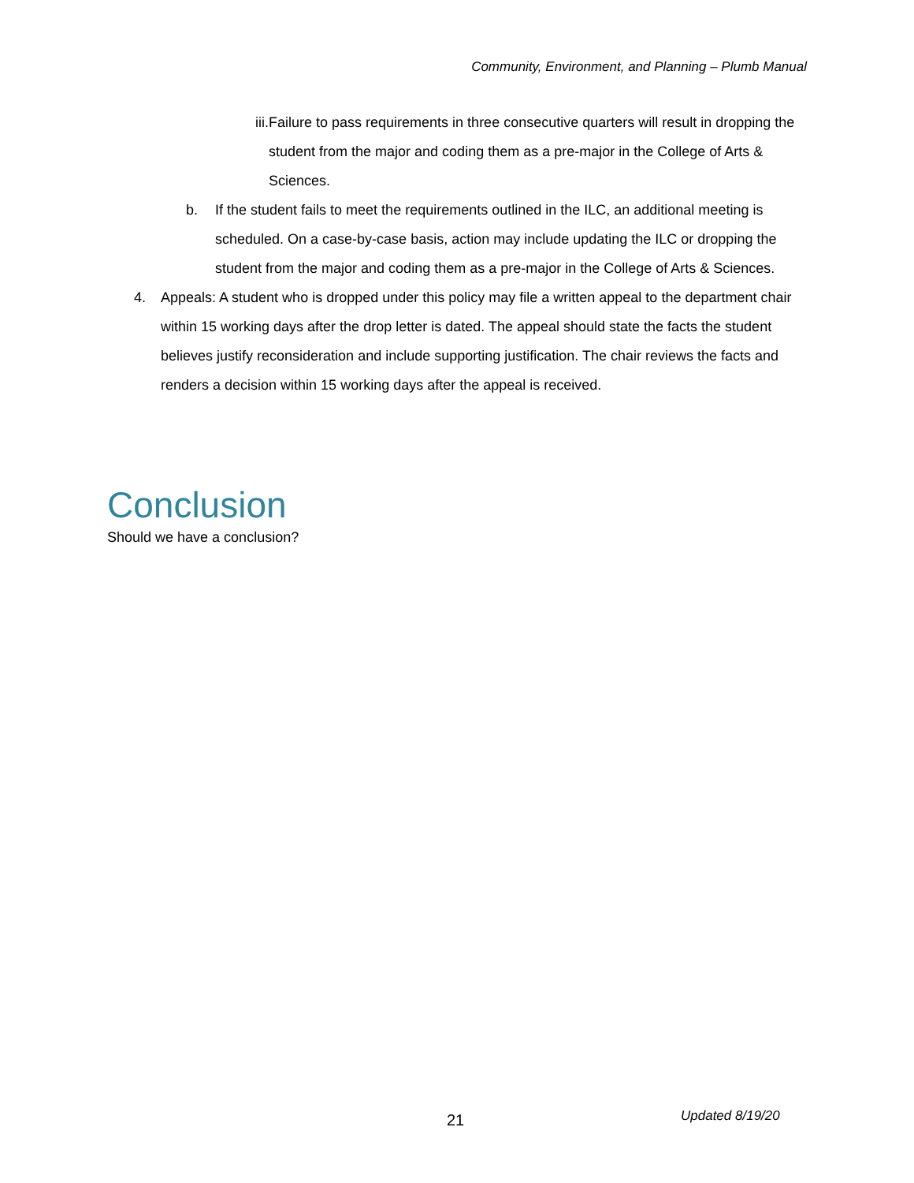Community, Environment, and Planning – Plumb Manual
iii. Failure to pass requirements in three consecutive quarters will result in dropping the student from the major and coding them as a pre-major in the College of Arts & Sciences.
b. If the student fails to meet the requirements outlined in the ILC, an additional meeting is scheduled. On a case-by-case basis, action may include updating the ILC or dropping the student from the major and coding them as a pre-major in the College of Arts & Sciences.
4. Appeals: A student who is dropped under this policy may file a written appeal to the department chair within 15 working days after the drop letter is dated. The appeal should state the facts the student believes justify reconsideration and include supporting justification. The chair reviews the facts and renders a decision within 15 working days after the appeal is received.
Conclusion
Should we have a conclusion?
21 Updated 8/19/20